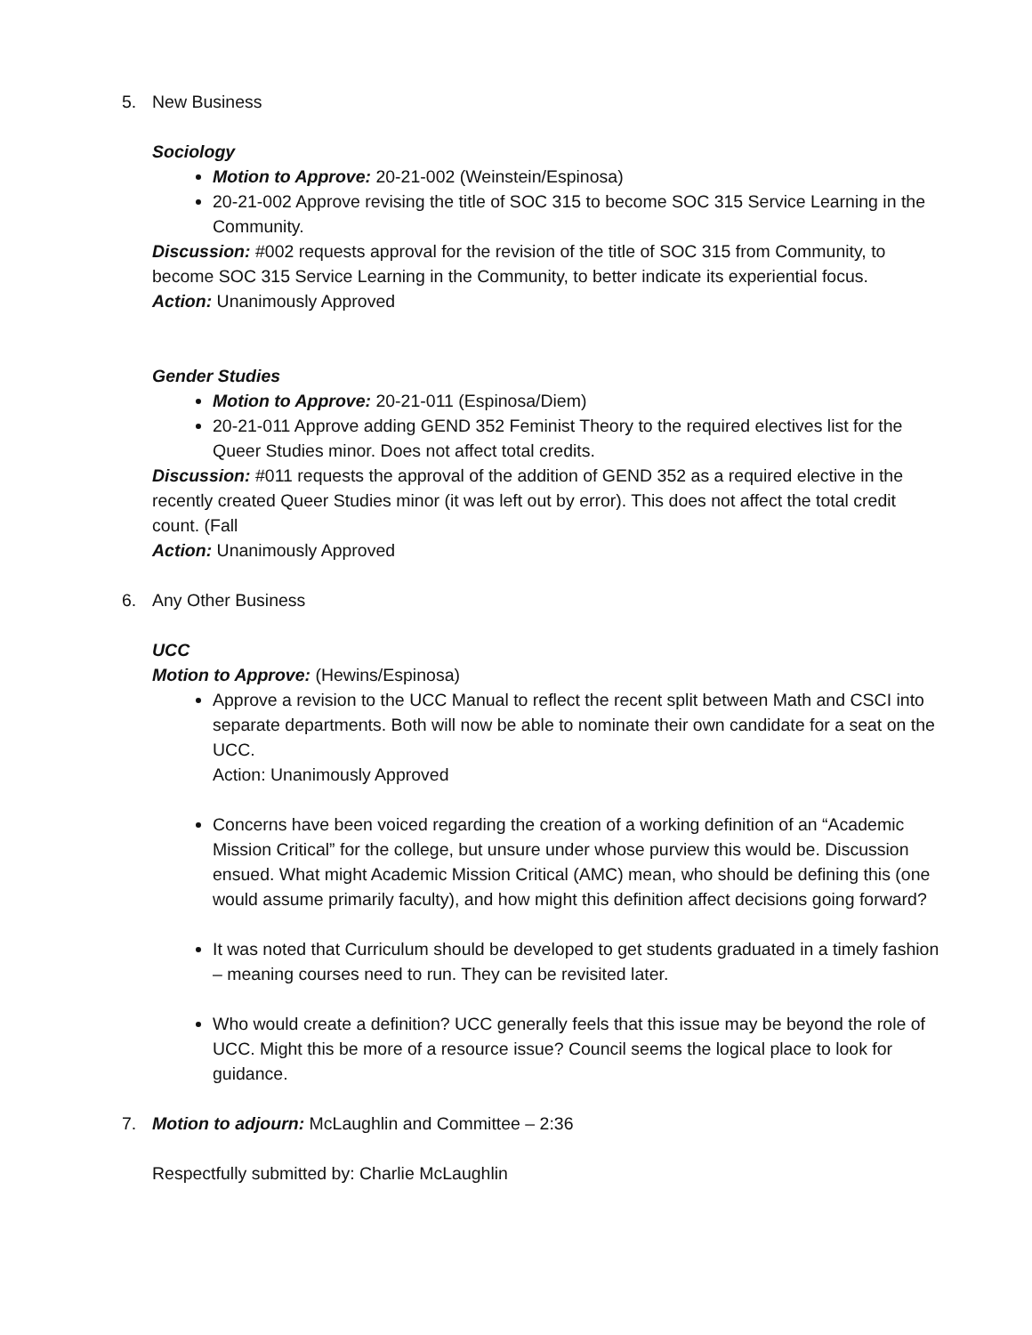5. New Business
Sociology
Motion to Approve: 20-21-002 (Weinstein/Espinosa)
20-21-002 Approve revising the title of SOC 315 to become SOC 315 Service Learning in the Community.
Discussion: #002 requests approval for the revision of the title of SOC 315 from Community, to become SOC 315 Service Learning in the Community, to better indicate its experiential focus.
Action: Unanimously Approved
Gender Studies
Motion to Approve: 20-21-011 (Espinosa/Diem)
20-21-011 Approve adding GEND 352 Feminist Theory to the required electives list for the Queer Studies minor. Does not affect total credits.
Discussion: #011 requests the approval of the addition of GEND 352 as a required elective in the recently created Queer Studies minor (it was left out by error). This does not affect the total credit count. (Fall
Action: Unanimously Approved
6. Any Other Business
UCC
Motion to Approve: (Hewins/Espinosa)
Approve a revision to the UCC Manual to reflect the recent split between Math and CSCI into separate departments. Both will now be able to nominate their own candidate for a seat on the UCC.
Action: Unanimously Approved
Concerns have been voiced regarding the creation of a working definition of an “Academic Mission Critical” for the college, but unsure under whose purview this would be. Discussion ensued. What might Academic Mission Critical (AMC) mean, who should be defining this (one would assume primarily faculty), and how might this definition affect decisions going forward?
It was noted that Curriculum should be developed to get students graduated in a timely fashion – meaning courses need to run. They can be revisited later.
Who would create a definition? UCC generally feels that this issue may be beyond the role of UCC. Might this be more of a resource issue? Council seems the logical place to look for guidance.
7. Motion to adjourn: McLaughlin and Committee – 2:36
Respectfully submitted by: Charlie McLaughlin